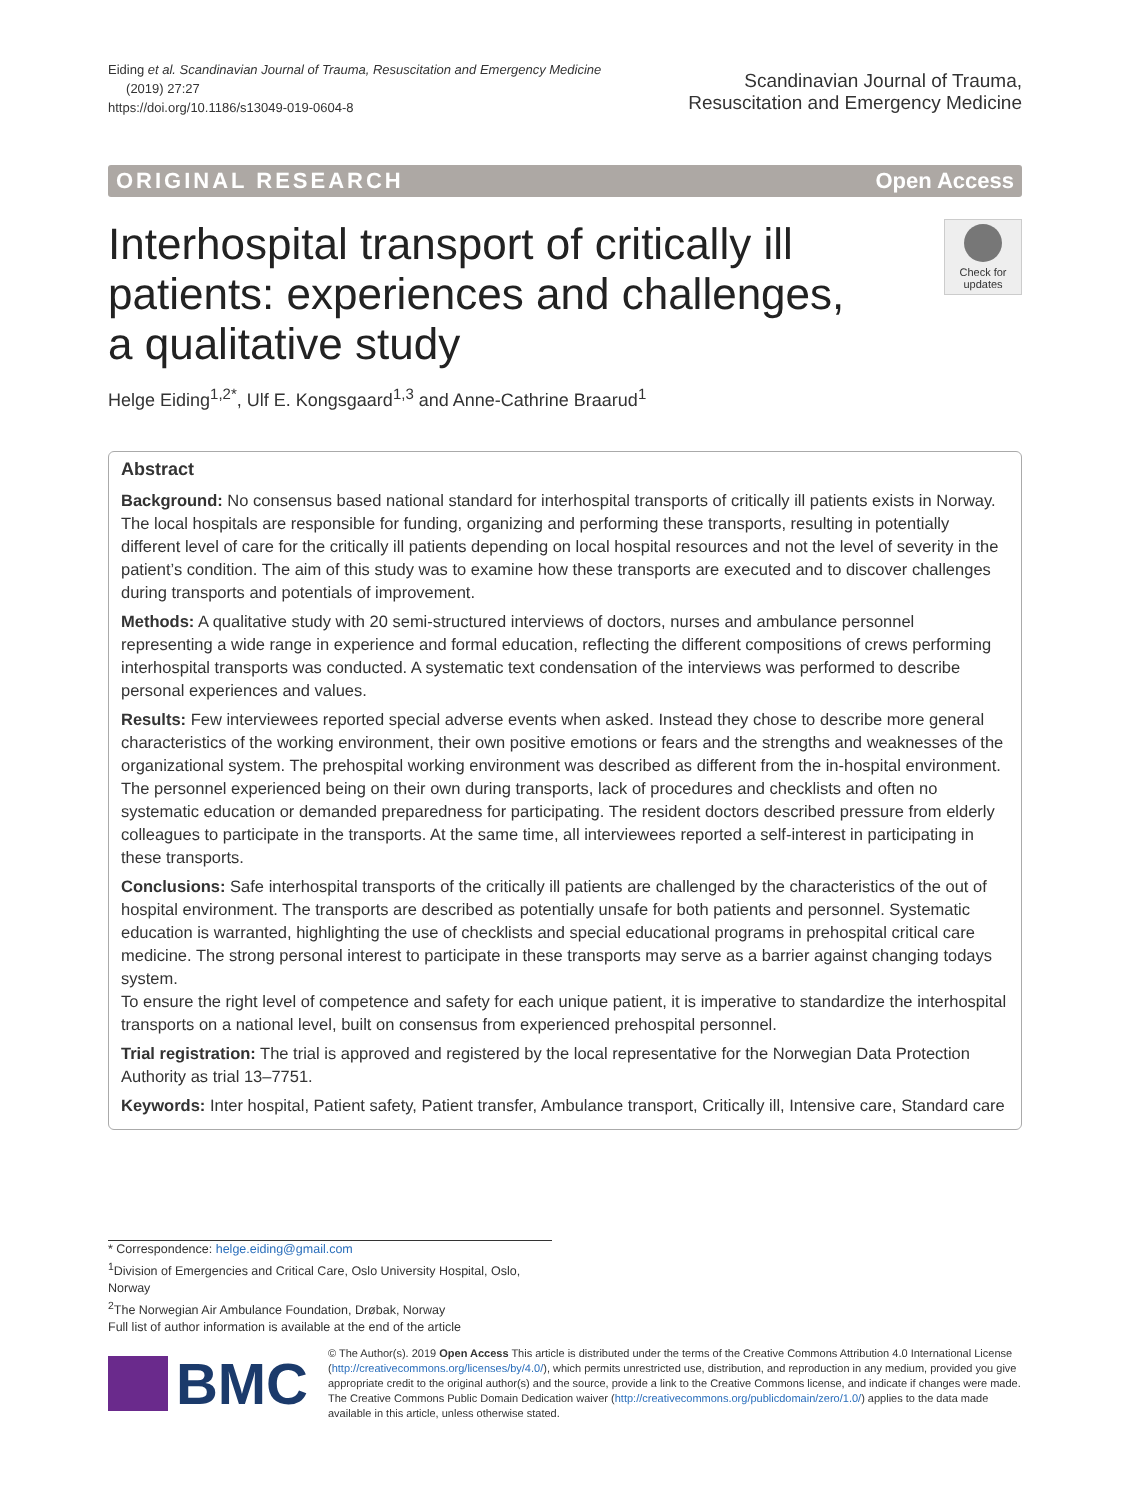Eiding et al. Scandinavian Journal of Trauma, Resuscitation and Emergency Medicine
(2019) 27:27
https://doi.org/10.1186/s13049-019-0604-8
Scandinavian Journal of Trauma,
Resuscitation and Emergency Medicine
ORIGINAL RESEARCH Open Access
Interhospital transport of critically ill patients: experiences and challenges, a qualitative study
Check for updates
Helge Eiding<sup>1,2*</sup>, Ulf E. Kongsgaard<sup>1,3</sup> and Anne-Cathrine Braarud<sup>1</sup>
Abstract
Background: No consensus based national standard for interhospital transports of critically ill patients exists in Norway. The local hospitals are responsible for funding, organizing and performing these transports, resulting in potentially different level of care for the critically ill patients depending on local hospital resources and not the level of severity in the patient’s condition. The aim of this study was to examine how these transports are executed and to discover challenges during transports and potentials of improvement.
Methods: A qualitative study with 20 semi-structured interviews of doctors, nurses and ambulance personnel representing a wide range in experience and formal education, reflecting the different compositions of crews performing interhospital transports was conducted. A systematic text condensation of the interviews was performed to describe personal experiences and values.
Results: Few interviewees reported special adverse events when asked. Instead they chose to describe more general characteristics of the working environment, their own positive emotions or fears and the strengths and weaknesses of the organizational system. The prehospital working environment was described as different from the in-hospital environment. The personnel experienced being on their own during transports, lack of procedures and checklists and often no systematic education or demanded preparedness for participating. The resident doctors described pressure from elderly colleagues to participate in the transports. At the same time, all interviewees reported a self-interest in participating in these transports.
Conclusions: Safe interhospital transports of the critically ill patients are challenged by the characteristics of the out of hospital environment. The transports are described as potentially unsafe for both patients and personnel. Systematic education is warranted, highlighting the use of checklists and special educational programs in prehospital critical care medicine. The strong personal interest to participate in these transports may serve as a barrier against changing todays system.
To ensure the right level of competence and safety for each unique patient, it is imperative to standardize the interhospital transports on a national level, built on consensus from experienced prehospital personnel.
Trial registration: The trial is approved and registered by the local representative for the Norwegian Data Protection Authority as trial 13–7751.
Keywords: Inter hospital, Patient safety, Patient transfer, Ambulance transport, Critically ill, Intensive care, Standard care
* Correspondence: helge.eiding@gmail.com
<sup>1</sup> Division of Emergencies and Critical Care, Oslo University Hospital, Oslo, Norway
<sup>2</sup> The Norwegian Air Ambulance Foundation, Drøbak, Norway
Full list of author information is available at the end of the article
BMC
© The Author(s). 2019 Open Access This article is distributed under the terms of the Creative Commons Attribution 4.0 International License (http://creativecommons.org/licenses/by/4.0/), which permits unrestricted use, distribution, and reproduction in any medium, provided you give appropriate credit to the original author(s) and the source, provide a link to the Creative Commons license, and indicate if changes were made. The Creative Commons Public Domain Dedication waiver (http://creativecommons.org/publicdomain/zero/1.0/) applies to the data made available in this article, unless otherwise stated.